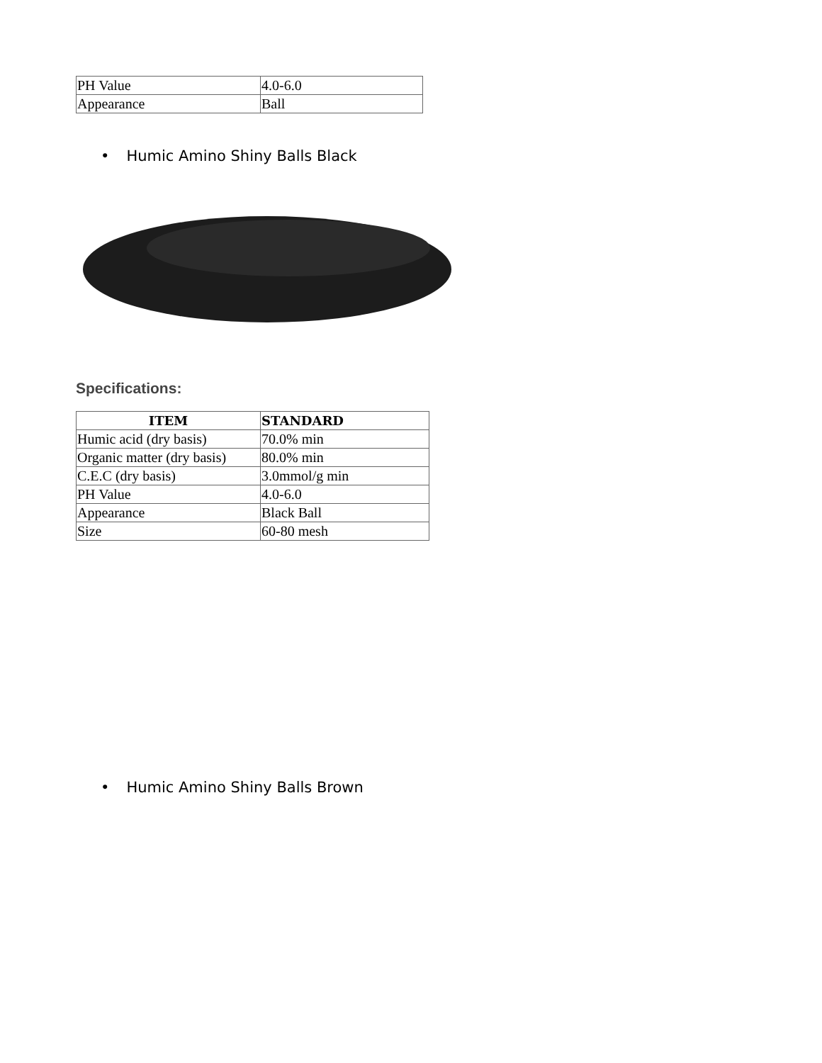| PH Value | 4.0-6.0 |
| Appearance | Ball |
• Humic Amino Shiny Balls Black
Specifications:
| ITEM | STANDARD |
| --- | --- |
| Humic acid (dry basis) | 70.0% min |
| Organic matter (dry basis) | 80.0% min |
| C.E.C (dry basis) | 3.0mmol/g min |
| PH Value | 4.0-6.0 |
| Appearance | Black Ball |
| Size | 60-80 mesh |
• Humic Amino Shiny Balls Brown